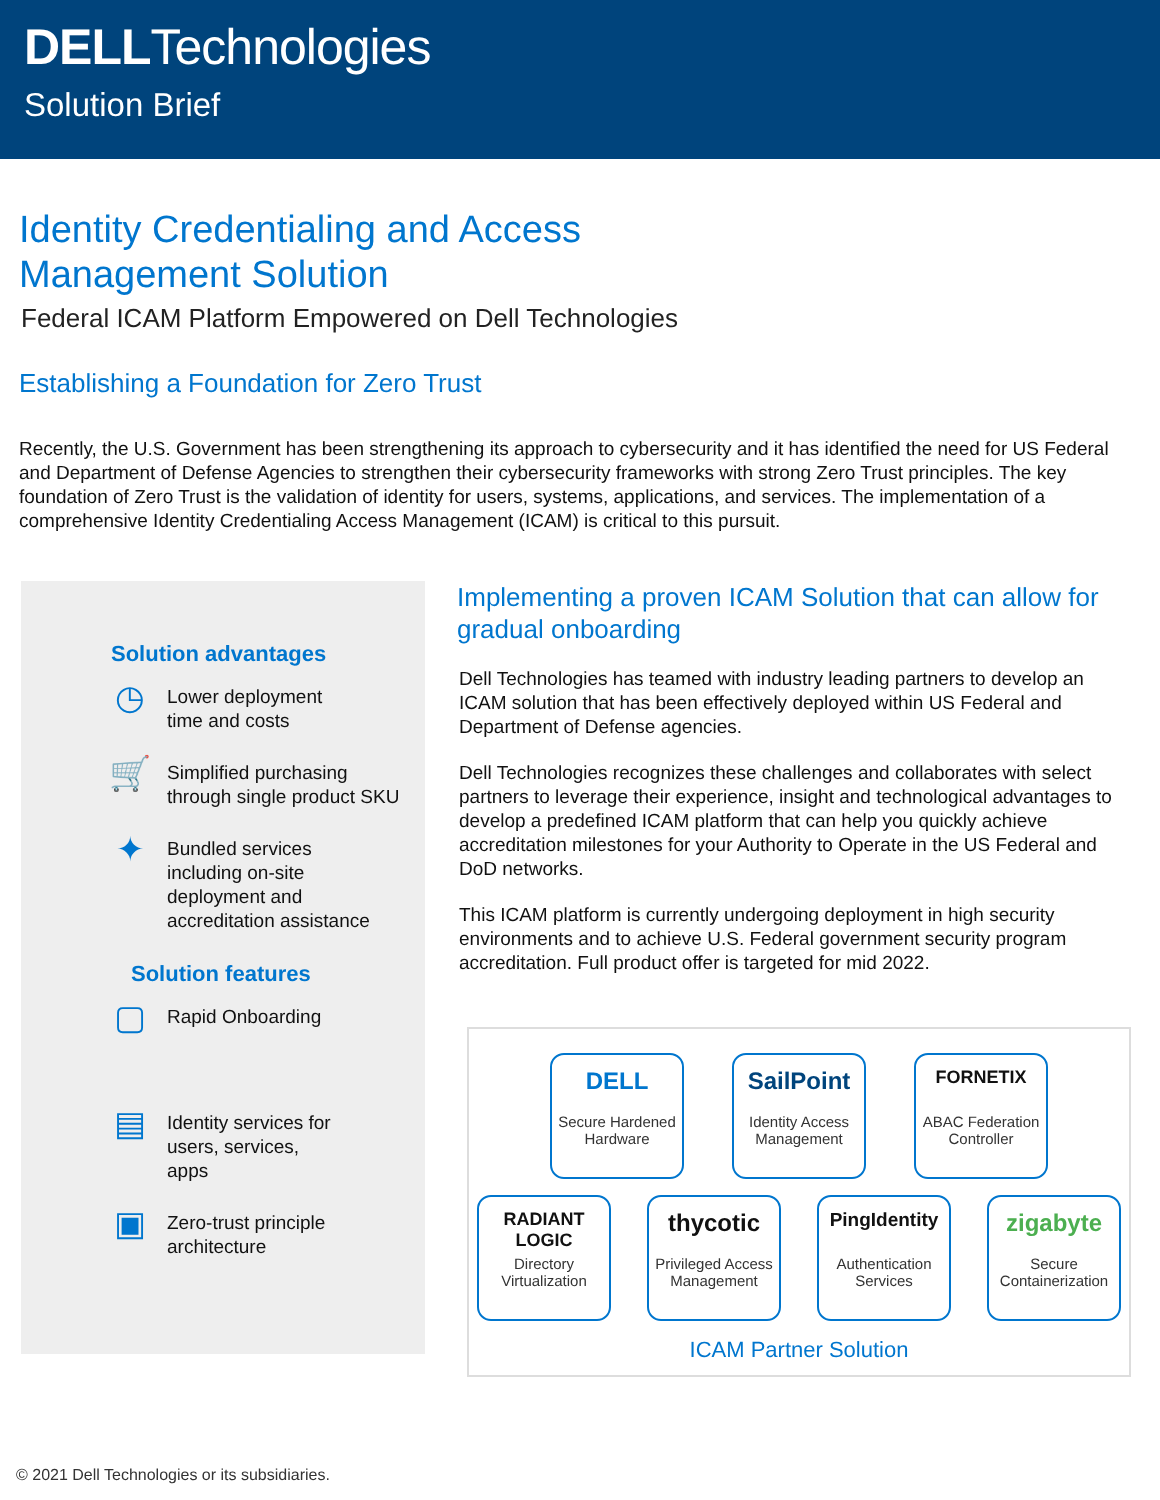DELLTechnologies
Solution Brief
Identity Credentialing and Access
Management Solution
Federal ICAM Platform Empowered on Dell Technologies
Establishing a Foundation for Zero Trust
Recently, the U.S. Government has been strengthening its approach to cybersecurity and it has identified the need for US Federal and Department of Defense Agencies to strengthen their cybersecurity frameworks with strong Zero Trust principles. The key foundation of Zero Trust is the validation of identity for users, systems, applications, and services. The implementation of a comprehensive Identity Credentialing Access Management (ICAM) is critical to this pursuit.
Solution advantages
◷
Lower deployment
time and costs
🛒
Simplified purchasing
through single product SKU
✦
Bundled services
including on-site
deployment and
accreditation assistance
Solution features
▢
Rapid Onboarding
▤
Identity services for
users, services,
apps
▣
Zero-trust principle
architecture
Implementing a proven ICAM Solution that can allow for gradual onboarding
Dell Technologies has teamed with industry leading partners to develop an ICAM solution that has been effectively deployed within US Federal and Department of Defense agencies.
Dell Technologies recognizes these challenges and collaborates with select partners to leverage their experience, insight and technological advantages to develop a predefined ICAM platform that can help you quickly achieve accreditation milestones for your Authority to Operate in the US Federal and DoD networks.
This ICAM platform is currently undergoing deployment in high security environments and to achieve U.S. Federal government security program accreditation. Full product offer is targeted for mid 2022.
DELL
Secure Hardened Hardware
SailPoint
Identity Access Management
FORNETIX
ABAC Federation Controller
RADIANT LOGIC
Directory Virtualization
thycotic
Privileged Access Management
PingIdentity
Authentication Services
zigabyte
Secure Containerization
ICAM Partner Solution
© 2021 Dell Technologies or its subsidiaries.